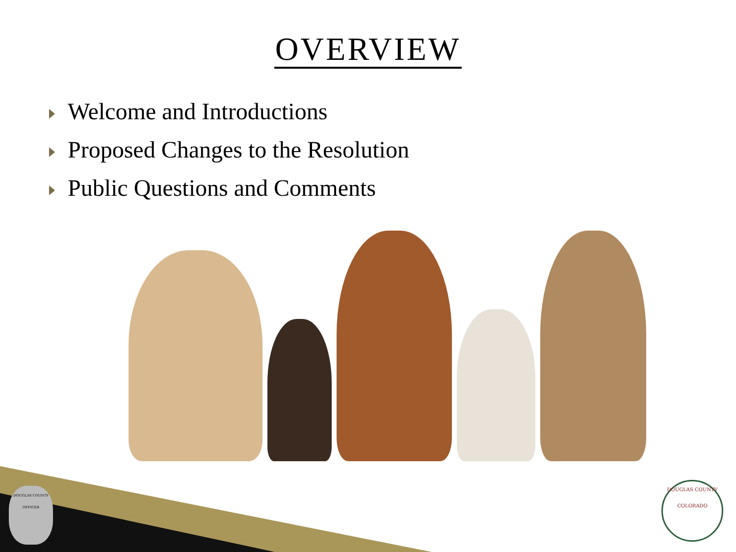OVERVIEW
Welcome and Introductions
Proposed Changes to the Resolution
Public Questions and Comments
DOUGLAS COUNTY
OFFICER
DOUGLAS COUNTY
COLORADO